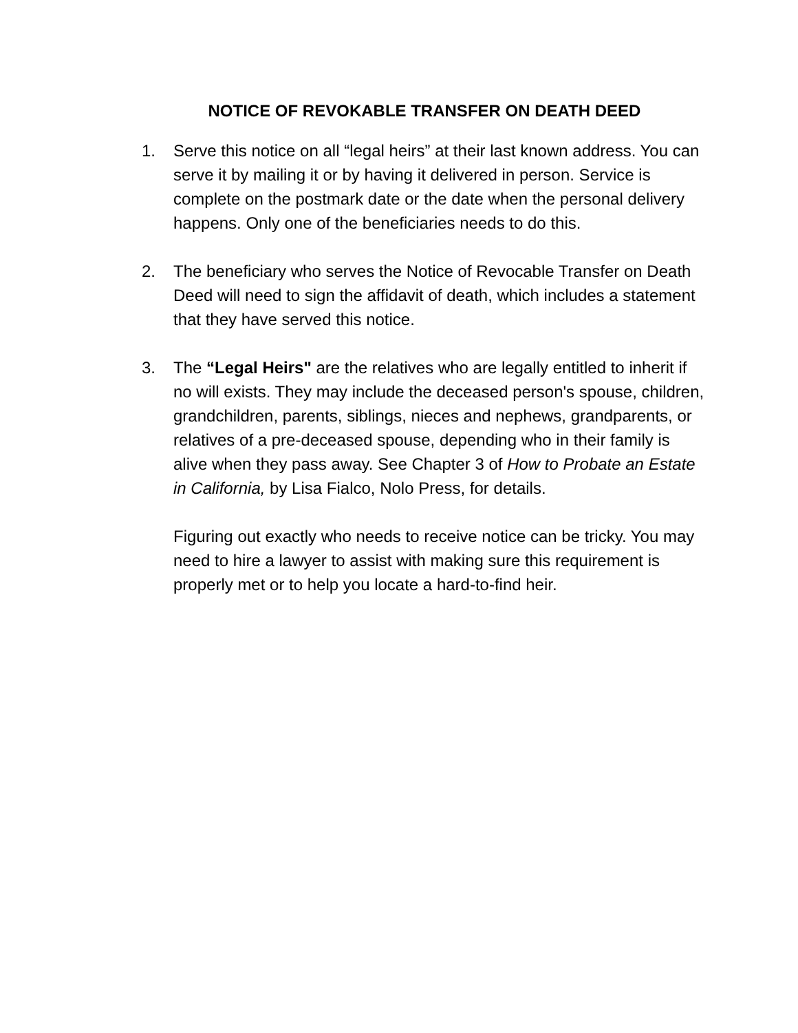NOTICE OF REVOKABLE TRANSFER ON DEATH DEED
1. Serve this notice on all “legal heirs” at their last known address. You can serve it by mailing it or by having it delivered in person. Service is complete on the postmark date or the date when the personal delivery happens. Only one of the beneficiaries needs to do this.
2. The beneficiary who serves the Notice of Revocable Transfer on Death Deed will need to sign the affidavit of death, which includes a statement that they have served this notice.
3. The “Legal Heirs" are the relatives who are legally entitled to inherit if no will exists. They may include the deceased person's spouse, children, grandchildren, parents, siblings, nieces and nephews, grandparents, or relatives of a pre-deceased spouse, depending who in their family is alive when they pass away. See Chapter 3 of How to Probate an Estate in California, by Lisa Fialco, Nolo Press, for details.
Figuring out exactly who needs to receive notice can be tricky. You may need to hire a lawyer to assist with making sure this requirement is properly met or to help you locate a hard-to-find heir.